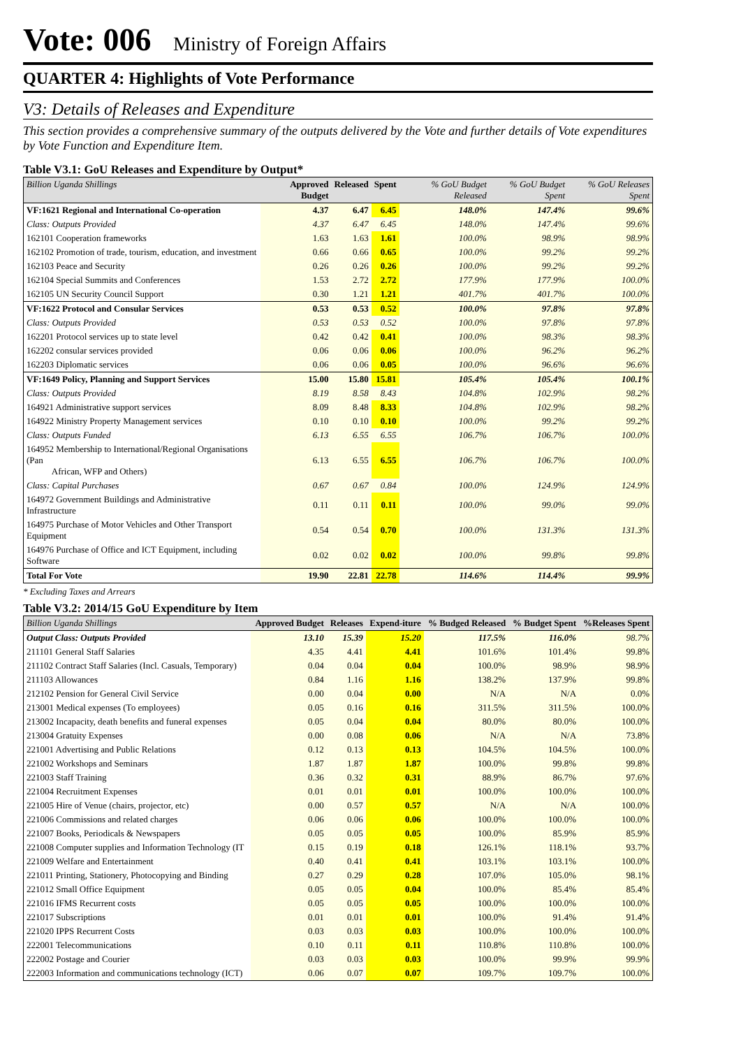Vote: 006 Ministry of Foreign Affairs
QUARTER 4: Highlights of Vote Performance
V3: Details of Releases and Expenditure
This section provides a comprehensive summary of the outputs delivered by the Vote and further details of Vote expenditures by Vote Function and Expenditure Item.
Table V3.1: GoU Releases and Expenditure by Output*
| Billion Uganda Shillings | Approved Budget | Released | Spent | % GoU Budget Released | % GoU Budget Spent | % GoU Releases Spent |
| --- | --- | --- | --- | --- | --- | --- |
| VF:1621 Regional and International Co-operation | 4.37 | 6.47 | 6.45 | 148.0% | 147.4% | 99.6% |
| Class: Outputs Provided | 4.37 | 6.47 | 6.45 | 148.0% | 147.4% | 99.6% |
| 162101 Cooperation frameworks | 1.63 | 1.63 | 1.61 | 100.0% | 98.9% | 98.9% |
| 162102 Promotion of trade, tourism, education, and investment | 0.66 | 0.66 | 0.65 | 100.0% | 99.2% | 99.2% |
| 162103 Peace and Security | 0.26 | 0.26 | 0.26 | 100.0% | 99.2% | 99.2% |
| 162104 Special Summits and Conferences | 1.53 | 2.72 | 2.72 | 177.9% | 177.9% | 100.0% |
| 162105 UN Security Council Support | 0.30 | 1.21 | 1.21 | 401.7% | 401.7% | 100.0% |
| VF:1622 Protocol and Consular Services | 0.53 | 0.53 | 0.52 | 100.0% | 97.8% | 97.8% |
| Class: Outputs Provided | 0.53 | 0.53 | 0.52 | 100.0% | 97.8% | 97.8% |
| 162201 Protocol services up to state level | 0.42 | 0.42 | 0.41 | 100.0% | 98.3% | 98.3% |
| 162202 consular services provided | 0.06 | 0.06 | 0.06 | 100.0% | 96.2% | 96.2% |
| 162203 Diplomatic services | 0.06 | 0.06 | 0.05 | 100.0% | 96.6% | 96.6% |
| VF:1649 Policy, Planning and Support Services | 15.00 | 15.80 | 15.81 | 105.4% | 105.4% | 100.1% |
| Class: Outputs Provided | 8.19 | 8.58 | 8.43 | 104.8% | 102.9% | 98.2% |
| 164921 Administrative support services | 8.09 | 8.48 | 8.33 | 104.8% | 102.9% | 98.2% |
| 164922 Ministry Property Management services | 0.10 | 0.10 | 0.10 | 100.0% | 99.2% | 99.2% |
| Class: Outputs Funded | 6.13 | 6.55 | 6.55 | 106.7% | 106.7% | 100.0% |
| 164952 Membership to International/Regional Organisations (Pan African, WFP and Others) | 6.13 | 6.55 | 6.55 | 106.7% | 106.7% | 100.0% |
| Class: Capital Purchases | 0.67 | 0.67 | 0.84 | 100.0% | 124.9% | 124.9% |
| 164972 Government Buildings and Administrative Infrastructure | 0.11 | 0.11 | 0.11 | 100.0% | 99.0% | 99.0% |
| 164975 Purchase of Motor Vehicles and Other Transport Equipment | 0.54 | 0.54 | 0.70 | 100.0% | 131.3% | 131.3% |
| 164976 Purchase of Office and ICT Equipment, including Software | 0.02 | 0.02 | 0.02 | 100.0% | 99.8% | 99.8% |
| Total For Vote | 19.90 | 22.81 | 22.78 | 114.6% | 114.4% | 99.9% |
* Excluding Taxes and Arrears
Table V3.2: 2014/15 GoU Expenditure by Item
| Billion Uganda Shillings | Approved Budget | Releases | Expend-iture | % Budged Released | % Budget Spent | %Releases Spent |
| --- | --- | --- | --- | --- | --- | --- |
| Output Class: Outputs Provided | 13.10 | 15.39 | 15.20 | 117.5% | 116.0% | 98.7% |
| 211101 General Staff Salaries | 4.35 | 4.41 | 4.41 | 101.6% | 101.4% | 99.8% |
| 211102 Contract Staff Salaries (Incl. Casuals, Temporary) | 0.04 | 0.04 | 0.04 | 100.0% | 98.9% | 98.9% |
| 211103 Allowances | 0.84 | 1.16 | 1.16 | 138.2% | 137.9% | 99.8% |
| 212102 Pension for General Civil Service | 0.00 | 0.04 | 0.00 | N/A | N/A | 0.0% |
| 213001 Medical expenses (To employees) | 0.05 | 0.16 | 0.16 | 311.5% | 311.5% | 100.0% |
| 213002 Incapacity, death benefits and funeral expenses | 0.05 | 0.04 | 0.04 | 80.0% | 80.0% | 100.0% |
| 213004 Gratuity Expenses | 0.00 | 0.08 | 0.06 | N/A | N/A | 73.8% |
| 221001 Advertising and Public Relations | 0.12 | 0.13 | 0.13 | 104.5% | 104.5% | 100.0% |
| 221002 Workshops and Seminars | 1.87 | 1.87 | 1.87 | 100.0% | 99.8% | 99.8% |
| 221003 Staff Training | 0.36 | 0.32 | 0.31 | 88.9% | 86.7% | 97.6% |
| 221004 Recruitment Expenses | 0.01 | 0.01 | 0.01 | 100.0% | 100.0% | 100.0% |
| 221005 Hire of Venue (chairs, projector, etc) | 0.00 | 0.57 | 0.57 | N/A | N/A | 100.0% |
| 221006 Commissions and related charges | 0.06 | 0.06 | 0.06 | 100.0% | 100.0% | 100.0% |
| 221007 Books, Periodicals & Newspapers | 0.05 | 0.05 | 0.05 | 100.0% | 85.9% | 85.9% |
| 221008 Computer supplies and Information Technology (IT | 0.15 | 0.19 | 0.18 | 126.1% | 118.1% | 93.7% |
| 221009 Welfare and Entertainment | 0.40 | 0.41 | 0.41 | 103.1% | 103.1% | 100.0% |
| 221011 Printing, Stationery, Photocopying and Binding | 0.27 | 0.29 | 0.28 | 107.0% | 105.0% | 98.1% |
| 221012 Small Office Equipment | 0.05 | 0.05 | 0.04 | 100.0% | 85.4% | 85.4% |
| 221016 IFMS Recurrent costs | 0.05 | 0.05 | 0.05 | 100.0% | 100.0% | 100.0% |
| 221017 Subscriptions | 0.01 | 0.01 | 0.01 | 100.0% | 91.4% | 91.4% |
| 221020 IPPS Recurrent Costs | 0.03 | 0.03 | 0.03 | 100.0% | 100.0% | 100.0% |
| 222001 Telecommunications | 0.10 | 0.11 | 0.11 | 110.8% | 110.8% | 100.0% |
| 222002 Postage and Courier | 0.03 | 0.03 | 0.03 | 100.0% | 99.9% | 99.9% |
| 222003 Information and communications technology (ICT) | 0.06 | 0.07 | 0.07 | 109.7% | 109.7% | 100.0% |